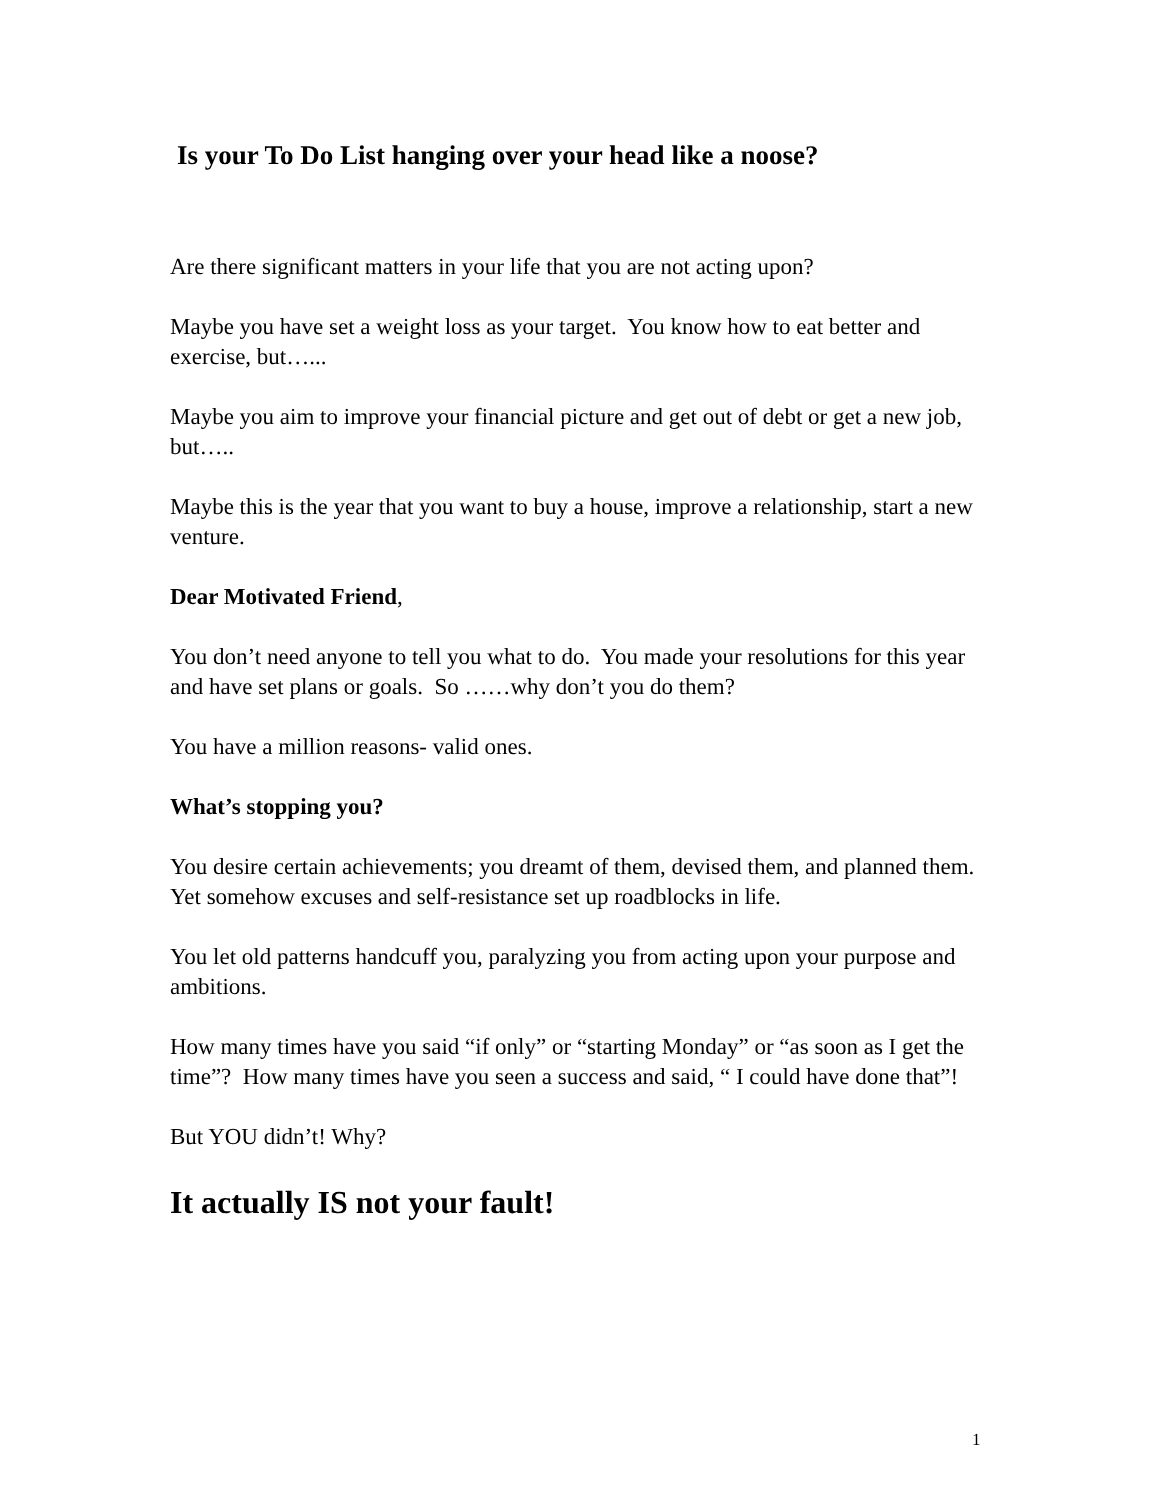Is your To Do List hanging over your head like a noose?
Are there significant matters in your life that you are not acting upon?
Maybe you have set a weight loss as your target. You know how to eat better and exercise, but…...
Maybe you aim to improve your financial picture and get out of debt or get a new job, but…..
Maybe this is the year that you want to buy a house, improve a relationship, start a new venture.
Dear Motivated Friend,
You don’t need anyone to tell you what to do. You made your resolutions for this year and have set plans or goals. So ……why don’t you do them?
You have a million reasons- valid ones.
What’s stopping you?
You desire certain achievements; you dreamt of them, devised them, and planned them. Yet somehow excuses and self-resistance set up roadblocks in life.
You let old patterns handcuff you, paralyzing you from acting upon your purpose and ambitions.
How many times have you said “if only” or “starting Monday” or “as soon as I get the time”? How many times have you seen a success and said, “ I could have done that”!
But YOU didn’t! Why?
It actually IS not your fault!
1